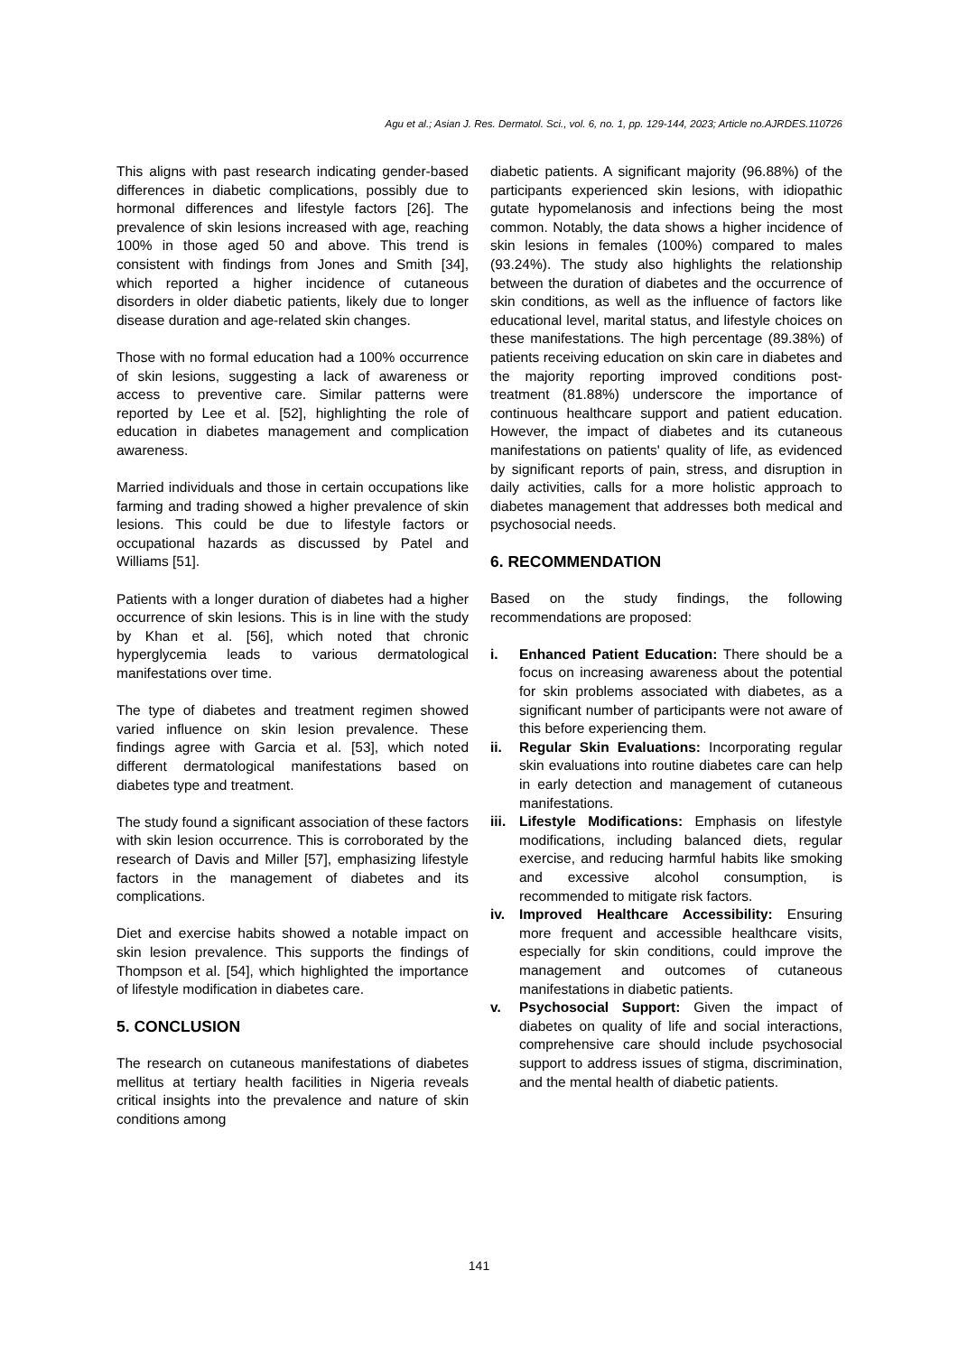Agu et al.; Asian J. Res. Dermatol. Sci., vol. 6, no. 1, pp. 129-144, 2023; Article no.AJRDES.110726
This aligns with past research indicating gender-based differences in diabetic complications, possibly due to hormonal differences and lifestyle factors [26]. The prevalence of skin lesions increased with age, reaching 100% in those aged 50 and above. This trend is consistent with findings from Jones and Smith [34], which reported a higher incidence of cutaneous disorders in older diabetic patients, likely due to longer disease duration and age-related skin changes.
Those with no formal education had a 100% occurrence of skin lesions, suggesting a lack of awareness or access to preventive care. Similar patterns were reported by Lee et al. [52], highlighting the role of education in diabetes management and complication awareness.
Married individuals and those in certain occupations like farming and trading showed a higher prevalence of skin lesions. This could be due to lifestyle factors or occupational hazards as discussed by Patel and Williams [51].
Patients with a longer duration of diabetes had a higher occurrence of skin lesions. This is in line with the study by Khan et al. [56], which noted that chronic hyperglycemia leads to various dermatological manifestations over time.
The type of diabetes and treatment regimen showed varied influence on skin lesion prevalence. These findings agree with Garcia et al. [53], which noted different dermatological manifestations based on diabetes type and treatment.
The study found a significant association of these factors with skin lesion occurrence. This is corroborated by the research of Davis and Miller [57], emphasizing lifestyle factors in the management of diabetes and its complications.
Diet and exercise habits showed a notable impact on skin lesion prevalence. This supports the findings of Thompson et al. [54], which highlighted the importance of lifestyle modification in diabetes care.
5. CONCLUSION
The research on cutaneous manifestations of diabetes mellitus at tertiary health facilities in Nigeria reveals critical insights into the prevalence and nature of skin conditions among
diabetic patients. A significant majority (96.88%) of the participants experienced skin lesions, with idiopathic gutate hypomelanosis and infections being the most common. Notably, the data shows a higher incidence of skin lesions in females (100%) compared to males (93.24%). The study also highlights the relationship between the duration of diabetes and the occurrence of skin conditions, as well as the influence of factors like educational level, marital status, and lifestyle choices on these manifestations. The high percentage (89.38%) of patients receiving education on skin care in diabetes and the majority reporting improved conditions post-treatment (81.88%) underscore the importance of continuous healthcare support and patient education. However, the impact of diabetes and its cutaneous manifestations on patients' quality of life, as evidenced by significant reports of pain, stress, and disruption in daily activities, calls for a more holistic approach to diabetes management that addresses both medical and psychosocial needs.
6. RECOMMENDATION
Based on the study findings, the following recommendations are proposed:
i. Enhanced Patient Education: There should be a focus on increasing awareness about the potential for skin problems associated with diabetes, as a significant number of participants were not aware of this before experiencing them.
ii. Regular Skin Evaluations: Incorporating regular skin evaluations into routine diabetes care can help in early detection and management of cutaneous manifestations.
iii. Lifestyle Modifications: Emphasis on lifestyle modifications, including balanced diets, regular exercise, and reducing harmful habits like smoking and excessive alcohol consumption, is recommended to mitigate risk factors.
iv. Improved Healthcare Accessibility: Ensuring more frequent and accessible healthcare visits, especially for skin conditions, could improve the management and outcomes of cutaneous manifestations in diabetic patients.
v. Psychosocial Support: Given the impact of diabetes on quality of life and social interactions, comprehensive care should include psychosocial support to address issues of stigma, discrimination, and the mental health of diabetic patients.
141